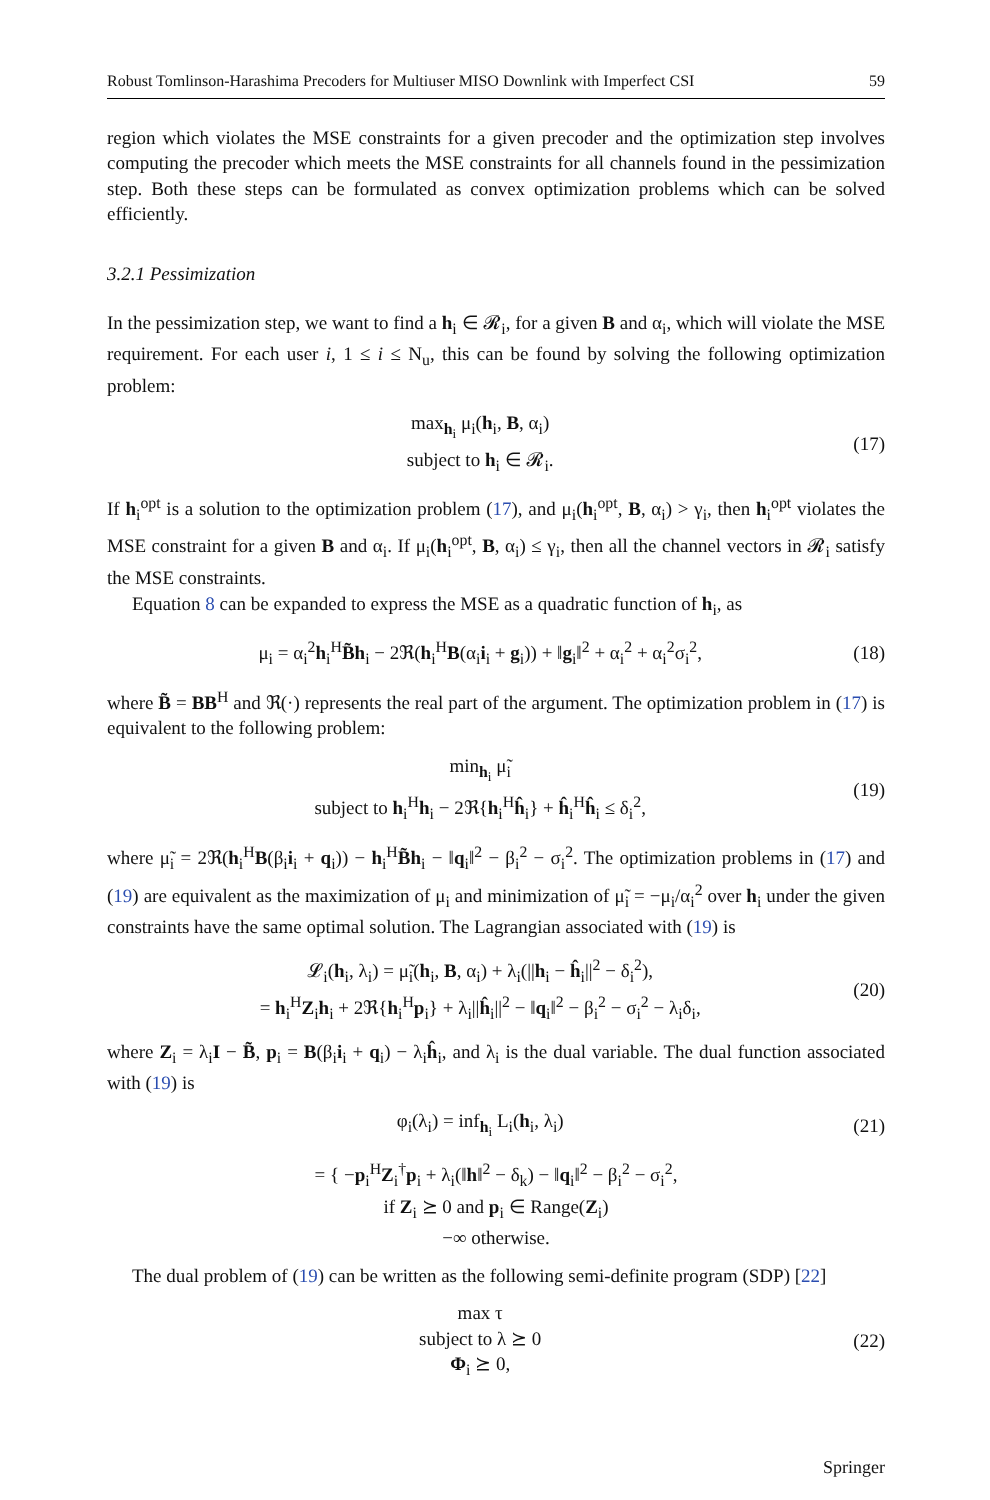Robust Tomlinson-Harashima Precoders for Multiuser MISO Downlink with Imperfect CSI 59
region which violates the MSE constraints for a given precoder and the optimization step involves computing the precoder which meets the MSE constraints for all channels found in the pessimization step. Both these steps can be formulated as convex optimization problems which can be solved efficiently.
3.2.1 Pessimization
In the pessimization step, we want to find a h<sub>i</sub> ∈ 𝓡<sub>i</sub>, for a given B and α<sub>i</sub>, which will violate the MSE requirement. For each user i, 1 ≤ i ≤ N<sub>u</sub>, this can be found by solving the following optimization problem:
max<sub>h<sub>i</sub></sub> μ<sub>i</sub>(h<sub>i</sub>, B, α<sub>i</sub>)
subject to h<sub>i</sub> ∈ 𝓡<sub>i</sub>. (17)
If h<sub>i</sub><sup>opt</sup> is a solution to the optimization problem (17), and μ<sub>i</sub>(h<sub>i</sub><sup>opt</sup>, B, α<sub>i</sub>) > γ<sub>i</sub>, then h<sub>i</sub><sup>opt</sup> violates the MSE constraint for a given B and α<sub>i</sub>. If μ<sub>i</sub>(h<sub>i</sub><sup>opt</sup>, B, α<sub>i</sub>) ≤ γ<sub>i</sub>, then all the channel vectors in 𝓡<sub>i</sub> satisfy the MSE constraints.
Equation 8 can be expanded to express the MSE as a quadratic function of h<sub>i</sub>, as
μ<sub>i</sub> = α<sub>i</sub><sup>2</sup>h<sub>i</sub><sup>H</sup>B̃h<sub>i</sub> − 2ℜ(h<sub>i</sub><sup>H</sup>B(α<sub>i</sub>i<sub>i</sub> + g<sub>i</sub>)) + ‖g<sub>i</sub>‖<sup>2</sup> + α<sub>i</sub><sup>2</sup> + α<sub>i</sub><sup>2</sup>σ<sub>i</sub><sup>2</sup>, (18)
where B̃ = BB<sup>H</sup> and ℜ(·) represents the real part of the argument. The optimization problem in (17) is equivalent to the following problem:
min<sub>h<sub>i</sub></sub> μ̃<sub>i</sub>
subject to h<sub>i</sub><sup>H</sup>h<sub>i</sub> − 2ℜ{h<sub>i</sub><sup>H</sup>ĥ<sub>i</sub>} + ĥ<sub>i</sub><sup>H</sup>ĥ<sub>i</sub> ≤ δ<sub>i</sub><sup>2</sup>, (19)
where μ̃<sub>i</sub> = 2ℜ(h<sub>i</sub><sup>H</sup>B(β<sub>i</sub>i<sub>i</sub> + q<sub>i</sub>)) − h<sub>i</sub><sup>H</sup>B̃h<sub>i</sub> − ‖q<sub>i</sub>‖<sup>2</sup> − β<sub>i</sub><sup>2</sup> − σ<sub>i</sub><sup>2</sup>. The optimization problems in (17) and (19) are equivalent as the maximization of μ<sub>i</sub> and minimization of μ̃<sub>i</sub> = −μ<sub>i</sub>/α<sub>i</sub><sup>2</sup> over h<sub>i</sub> under the given constraints have the same optimal solution. The Lagrangian associated with (19) is
𝓛<sub>i</sub>(h<sub>i</sub>, λ<sub>i</sub>) = μ̃<sub>i</sub>(h<sub>i</sub>, B, α<sub>i</sub>) + λ<sub>i</sub>(||h<sub>i</sub> − ĥ<sub>i</sub>||<sup>2</sup> − δ<sub>i</sub><sup>2</sup>),
= h<sub>i</sub><sup>H</sup>Z<sub>i</sub>h<sub>i</sub> + 2ℜ{h<sub>i</sub><sup>H</sup>p<sub>i</sub>} + λ<sub>i</sub>||ĥ<sub>i</sub>||<sup>2</sup> − ‖q<sub>i</sub>‖<sup>2</sup> − β<sub>i</sub><sup>2</sup> − σ<sub>i</sub><sup>2</sup> − λ<sub>i</sub>δ<sub>i</sub>, (20)
where Z<sub>i</sub> = λ<sub>i</sub>I − B̃, p<sub>i</sub> = B(β<sub>i</sub>i<sub>i</sub> + q<sub>i</sub>) − λ<sub>i</sub>ĥ<sub>i</sub>, and λ<sub>i</sub> is the dual variable. The dual function associated with (19) is
φ<sub>i</sub>(λ<sub>i</sub>) = inf<sub>h<sub>i</sub></sub> L<sub>i</sub>(h<sub>i</sub>, λ<sub>i</sub>) (21)
= { −p<sub>i</sub><sup>H</sup>Z<sub>i</sub><sup>†</sup>p<sub>i</sub> + λ<sub>i</sub>(‖h‖<sup>2</sup> − δ<sub>k</sub>) − ‖q<sub>i</sub>‖<sup>2</sup> − β<sub>i</sub><sup>2</sup> − σ<sub>i</sub><sup>2</sup>,
if Z<sub>i</sub> ⪰ 0 and p<sub>i</sub> ∈ Range(Z<sub>i</sub>)
−∞ otherwise.
The dual problem of (19) can be written as the following semi-definite program (SDP) [22]
max τ
subject to λ ⪰ 0
Φ<sub>i</sub> ⪰ 0, (22)
Springer